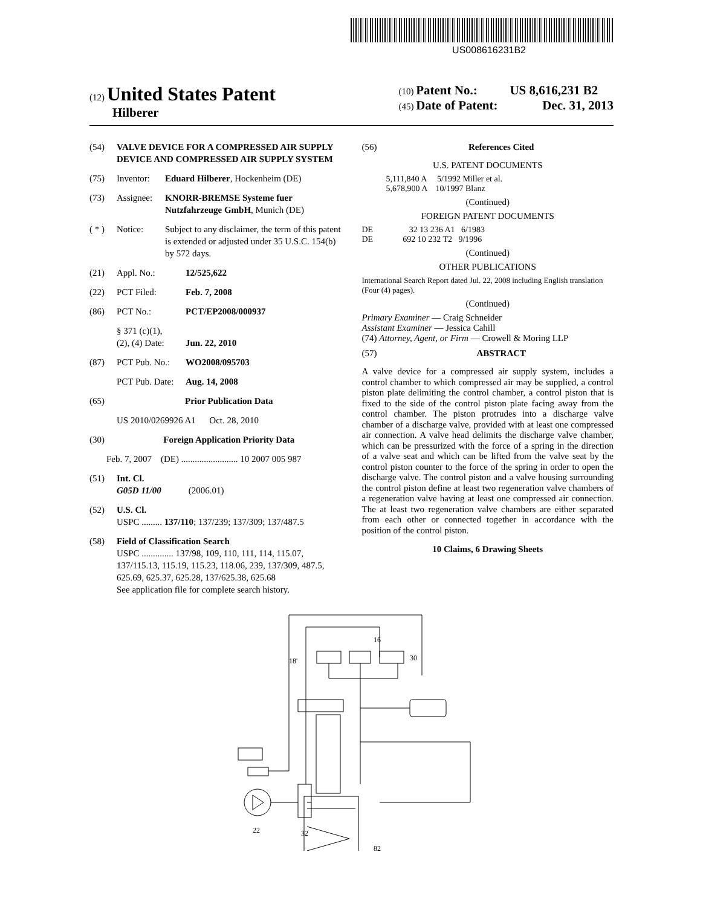US008616231B2
(12) United States Patent
Hilberer
(10) Patent No.: US 8,616,231 B2
(45) Date of Patent: Dec. 31, 2013
(54) VALVE DEVICE FOR A COMPRESSED AIR SUPPLY DEVICE AND COMPRESSED AIR SUPPLY SYSTEM
(75) Inventor: Eduard Hilberer, Hockenheim (DE)
(73) Assignee: KNORR-BREMSE Systeme fuer Nutzfahrzeuge GmbH, Munich (DE)
( * ) Notice: Subject to any disclaimer, the term of this patent is extended or adjusted under 35 U.S.C. 154(b) by 572 days.
(21) Appl. No.: 12/525,622
(22) PCT Filed: Feb. 7, 2008
(86) PCT No.: PCT/EP2008/000937
§ 371 (c)(1),
(2), (4) Date: Jun. 22, 2010
(87) PCT Pub. No.: WO2008/095703
PCT Pub. Date: Aug. 14, 2008
(65) Prior Publication Data
US 2010/0269926 A1 Oct. 28, 2010
(30) Foreign Application Priority Data
Feb. 7, 2007 (DE) ......................... 10 2007 005 987
(51) Int. Cl.
G05D 11/00 (2006.01)
(52) U.S. Cl.
USPC ......... 137/110; 137/239; 137/309; 137/487.5
(58) Field of Classification Search
USPC .............. 137/98, 109, 110, 111, 114, 115.07, 137/115.13, 115.19, 115.23, 118.06, 239, 137/309, 487.5, 625.69, 625.37, 625.28, 137/625.38, 625.68
See application file for complete search history.
(56) References Cited
U.S. PATENT DOCUMENTS
5,111,840 A 5/1992 Miller et al.
5,678,900 A 10/1997 Blanz
(Continued)
FOREIGN PATENT DOCUMENTS
DE 32 13 236 A1 6/1983
DE 692 10 232 T2 9/1996
(Continued)
OTHER PUBLICATIONS
International Search Report dated Jul. 22, 2008 including English translation (Four (4) pages).
(Continued)
Primary Examiner — Craig Schneider
Assistant Examiner — Jessica Cahill
(74) Attorney, Agent, or Firm — Crowell & Moring LLP
(57) ABSTRACT
A valve device for a compressed air supply system, includes a control chamber to which compressed air may be supplied, a control piston plate delimiting the control chamber, a control piston that is fixed to the side of the control piston plate facing away from the control chamber. The piston protrudes into a discharge valve chamber of a discharge valve, provided with at least one compressed air connection. A valve head delimits the discharge valve chamber, which can be pressurized with the force of a spring in the direction of a valve seat and which can be lifted from the valve seat by the control piston counter to the force of the spring in order to open the discharge valve. The control piston and a valve housing surrounding the control piston define at least two regeneration valve chambers of a regeneration valve having at least one compressed air connection. The at least two regeneration valve chambers are either separated from each other or connected together in accordance with the position of the control piston.
10 Claims, 6 Drawing Sheets
18'
16
30
22
32
82